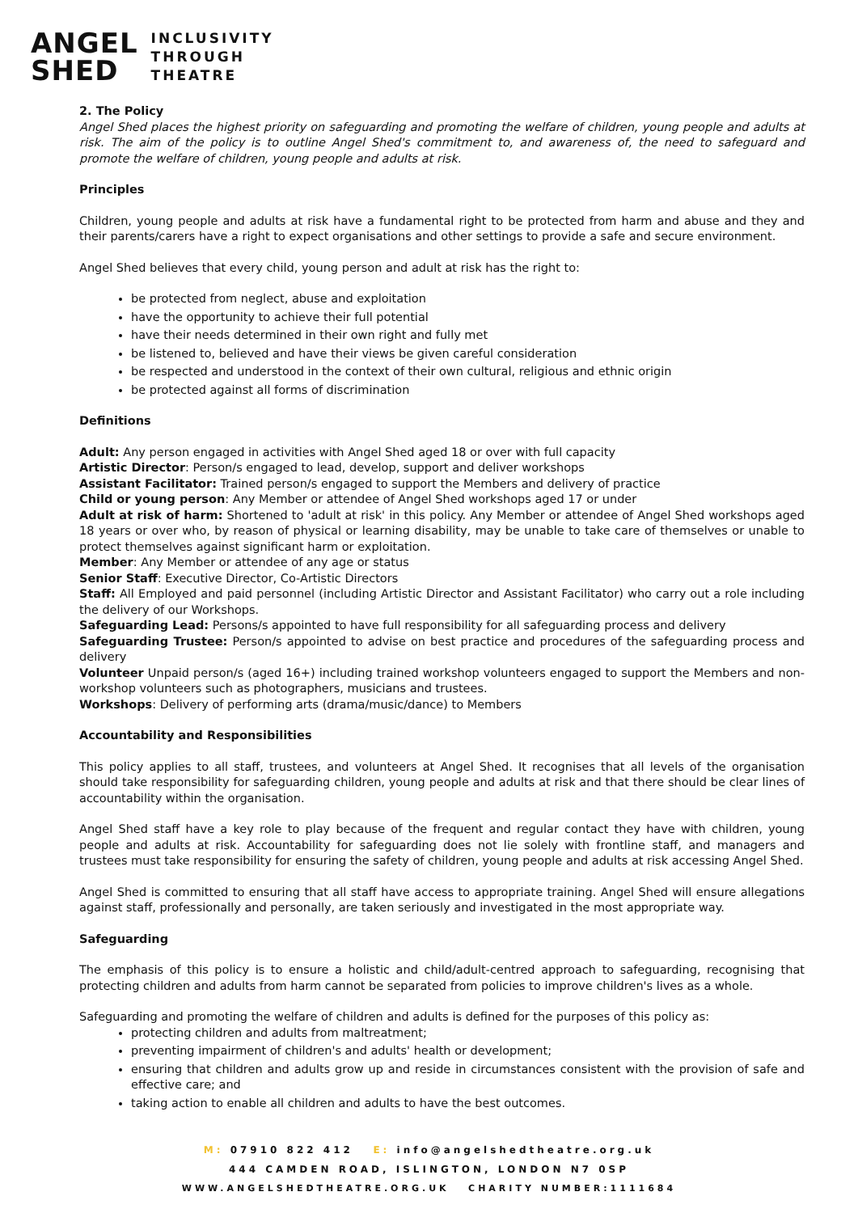ANGEL
SHED
INCLUSIVITY
THROUGH
THEATRE
2. The Policy
Angel Shed places the highest priority on safeguarding and promoting the welfare of children, young people and adults at risk. The aim of the policy is to outline Angel Shed's commitment to, and awareness of, the need to safeguard and promote the welfare of children, young people and adults at risk.
Principles
Children, young people and adults at risk have a fundamental right to be protected from harm and abuse and they and their parents/carers have a right to expect organisations and other settings to provide a safe and secure environment.
Angel Shed believes that every child, young person and adult at risk has the right to:
be protected from neglect, abuse and exploitation
have the opportunity to achieve their full potential
have their needs determined in their own right and fully met
be listened to, believed and have their views be given careful consideration
be respected and understood in the context of their own cultural, religious and ethnic origin
be protected against all forms of discrimination
Definitions
Adult: Any person engaged in activities with Angel Shed aged 18 or over with full capacity
Artistic Director: Person/s engaged to lead, develop, support and deliver workshops
Assistant Facilitator: Trained person/s engaged to support the Members and delivery of practice
Child or young person: Any Member or attendee of Angel Shed workshops aged 17 or under
Adult at risk of harm: Shortened to 'adult at risk' in this policy. Any Member or attendee of Angel Shed workshops aged 18 years or over who, by reason of physical or learning disability, may be unable to take care of themselves or unable to protect themselves against significant harm or exploitation.
Member: Any Member or attendee of any age or status
Senior Staff: Executive Director, Co-Artistic Directors
Staff: All Employed and paid personnel (including Artistic Director and Assistant Facilitator) who carry out a role including the delivery of our Workshops.
Safeguarding Lead: Persons/s appointed to have full responsibility for all safeguarding process and delivery
Safeguarding Trustee: Person/s appointed to advise on best practice and procedures of the safeguarding process and delivery
Volunteer Unpaid person/s (aged 16+) including trained workshop volunteers engaged to support the Members and non-workshop volunteers such as photographers, musicians and trustees.
Workshops: Delivery of performing arts (drama/music/dance) to Members
Accountability and Responsibilities
This policy applies to all staff, trustees, and volunteers at Angel Shed. It recognises that all levels of the organisation should take responsibility for safeguarding children, young people and adults at risk and that there should be clear lines of accountability within the organisation.
Angel Shed staff have a key role to play because of the frequent and regular contact they have with children, young people and adults at risk. Accountability for safeguarding does not lie solely with frontline staff, and managers and trustees must take responsibility for ensuring the safety of children, young people and adults at risk accessing Angel Shed.
Angel Shed is committed to ensuring that all staff have access to appropriate training. Angel Shed will ensure allegations against staff, professionally and personally, are taken seriously and investigated in the most appropriate way.
Safeguarding
The emphasis of this policy is to ensure a holistic and child/adult-centred approach to safeguarding, recognising that protecting children and adults from harm cannot be separated from policies to improve children's lives as a whole.
Safeguarding and promoting the welfare of children and adults is defined for the purposes of this policy as:
protecting children and adults from maltreatment;
preventing impairment of children's and adults' health or development;
ensuring that children and adults grow up and reside in circumstances consistent with the provision of safe and effective care; and
taking action to enable all children and adults to have the best outcomes.
M: 07910 822 412 E: info@angelshedtheatre.org.uk
444 CAMDEN ROAD, ISLINGTON, LONDON N7 0SP
WWW.ANGELSHEDTHEATRE.ORG.UK CHARITY NUMBER:1111684